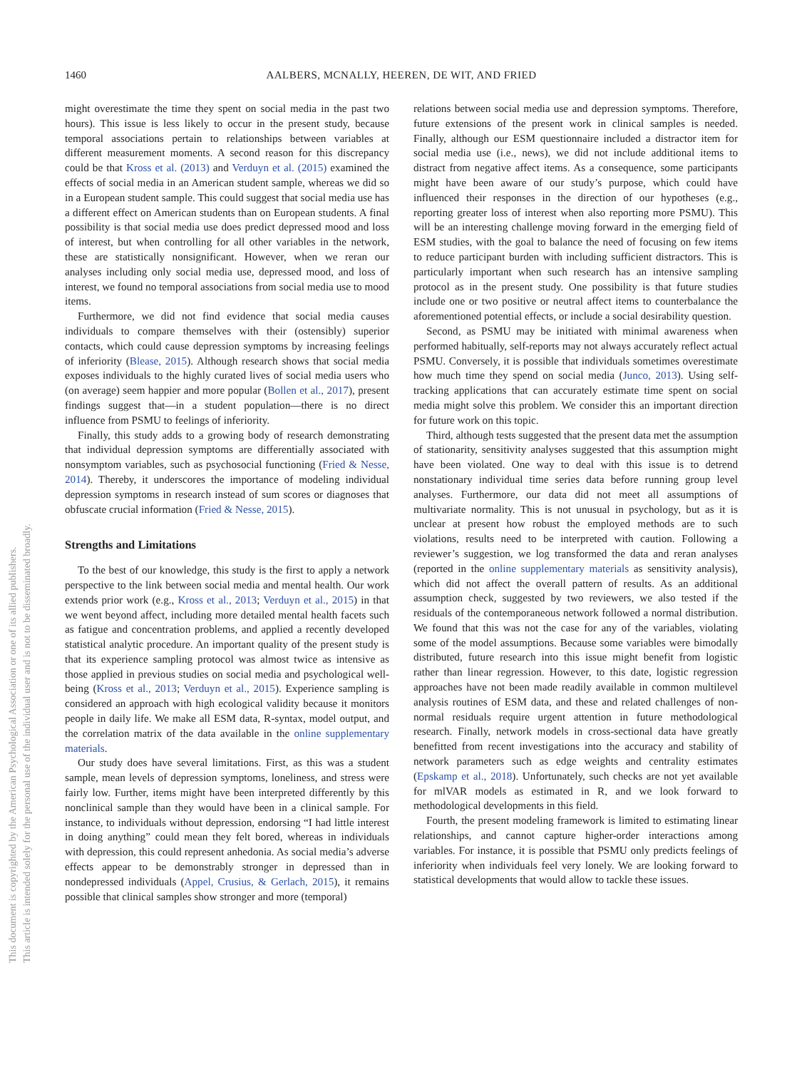1460 AALBERS, MCNALLY, HEEREN, DE WIT, AND FRIED
This document is copyrighted by the American Psychological Association or one of its allied publishers.
This article is intended solely for the personal use of the individual user and is not to be disseminated broadly.
might overestimate the time they spent on social media in the past two hours). This issue is less likely to occur in the present study, because temporal associations pertain to relationships between variables at different measurement moments. A second reason for this discrepancy could be that Kross et al. (2013) and Verduyn et al. (2015) examined the effects of social media in an American student sample, whereas we did so in a European student sample. This could suggest that social media use has a different effect on American students than on European students. A final possibility is that social media use does predict depressed mood and loss of interest, but when controlling for all other variables in the network, these are statistically nonsignificant. However, when we reran our analyses including only social media use, depressed mood, and loss of interest, we found no temporal associations from social media use to mood items.
Furthermore, we did not find evidence that social media causes individuals to compare themselves with their (ostensibly) superior contacts, which could cause depression symptoms by increasing feelings of inferiority (Blease, 2015). Although research shows that social media exposes individuals to the highly curated lives of social media users who (on average) seem happier and more popular (Bollen et al., 2017), present findings suggest that—in a student population—there is no direct influence from PSMU to feelings of inferiority.
Finally, this study adds to a growing body of research demonstrating that individual depression symptoms are differentially associated with nonsymptom variables, such as psychosocial functioning (Fried & Nesse, 2014). Thereby, it underscores the importance of modeling individual depression symptoms in research instead of sum scores or diagnoses that obfuscate crucial information (Fried & Nesse, 2015).
Strengths and Limitations
To the best of our knowledge, this study is the first to apply a network perspective to the link between social media and mental health. Our work extends prior work (e.g., Kross et al., 2013; Verduyn et al., 2015) in that we went beyond affect, including more detailed mental health facets such as fatigue and concentration problems, and applied a recently developed statistical analytic procedure. An important quality of the present study is that its experience sampling protocol was almost twice as intensive as those applied in previous studies on social media and psychological well-being (Kross et al., 2013; Verduyn et al., 2015). Experience sampling is considered an approach with high ecological validity because it monitors people in daily life. We make all ESM data, R-syntax, model output, and the correlation matrix of the data available in the online supplementary materials.
Our study does have several limitations. First, as this was a student sample, mean levels of depression symptoms, loneliness, and stress were fairly low. Further, items might have been interpreted differently by this nonclinical sample than they would have been in a clinical sample. For instance, to individuals without depression, endorsing “I had little interest in doing anything” could mean they felt bored, whereas in individuals with depression, this could represent anhedonia. As social media’s adverse effects appear to be demonstrably stronger in depressed than in nondepressed individuals (Appel, Crusius, & Gerlach, 2015), it remains possible that clinical samples show stronger and more (temporal)
relations between social media use and depression symptoms. Therefore, future extensions of the present work in clinical samples is needed. Finally, although our ESM questionnaire included a distractor item for social media use (i.e., news), we did not include additional items to distract from negative affect items. As a consequence, some participants might have been aware of our study’s purpose, which could have influenced their responses in the direction of our hypotheses (e.g., reporting greater loss of interest when also reporting more PSMU). This will be an interesting challenge moving forward in the emerging field of ESM studies, with the goal to balance the need of focusing on few items to reduce participant burden with including sufficient distractors. This is particularly important when such research has an intensive sampling protocol as in the present study. One possibility is that future studies include one or two positive or neutral affect items to counterbalance the aforementioned potential effects, or include a social desirability question.
Second, as PSMU may be initiated with minimal awareness when performed habitually, self-reports may not always accurately reflect actual PSMU. Conversely, it is possible that individuals sometimes overestimate how much time they spend on social media (Junco, 2013). Using self-tracking applications that can accurately estimate time spent on social media might solve this problem. We consider this an important direction for future work on this topic.
Third, although tests suggested that the present data met the assumption of stationarity, sensitivity analyses suggested that this assumption might have been violated. One way to deal with this issue is to detrend nonstationary individual time series data before running group level analyses. Furthermore, our data did not meet all assumptions of multivariate normality. This is not unusual in psychology, but as it is unclear at present how robust the employed methods are to such violations, results need to be interpreted with caution. Following a reviewer’s suggestion, we log transformed the data and reran analyses (reported in the online supplementary materials as sensitivity analysis), which did not affect the overall pattern of results. As an additional assumption check, suggested by two reviewers, we also tested if the residuals of the contemporaneous network followed a normal distribution. We found that this was not the case for any of the variables, violating some of the model assumptions. Because some variables were bimodally distributed, future research into this issue might benefit from logistic rather than linear regression. However, to this date, logistic regression approaches have not been made readily available in common multilevel analysis routines of ESM data, and these and related challenges of non-normal residuals require urgent attention in future methodological research. Finally, network models in cross-sectional data have greatly benefitted from recent investigations into the accuracy and stability of network parameters such as edge weights and centrality estimates (Epskamp et al., 2018). Unfortunately, such checks are not yet available for mlVAR models as estimated in R, and we look forward to methodological developments in this field.
Fourth, the present modeling framework is limited to estimating linear relationships, and cannot capture higher-order interactions among variables. For instance, it is possible that PSMU only predicts feelings of inferiority when individuals feel very lonely. We are looking forward to statistical developments that would allow to tackle these issues.